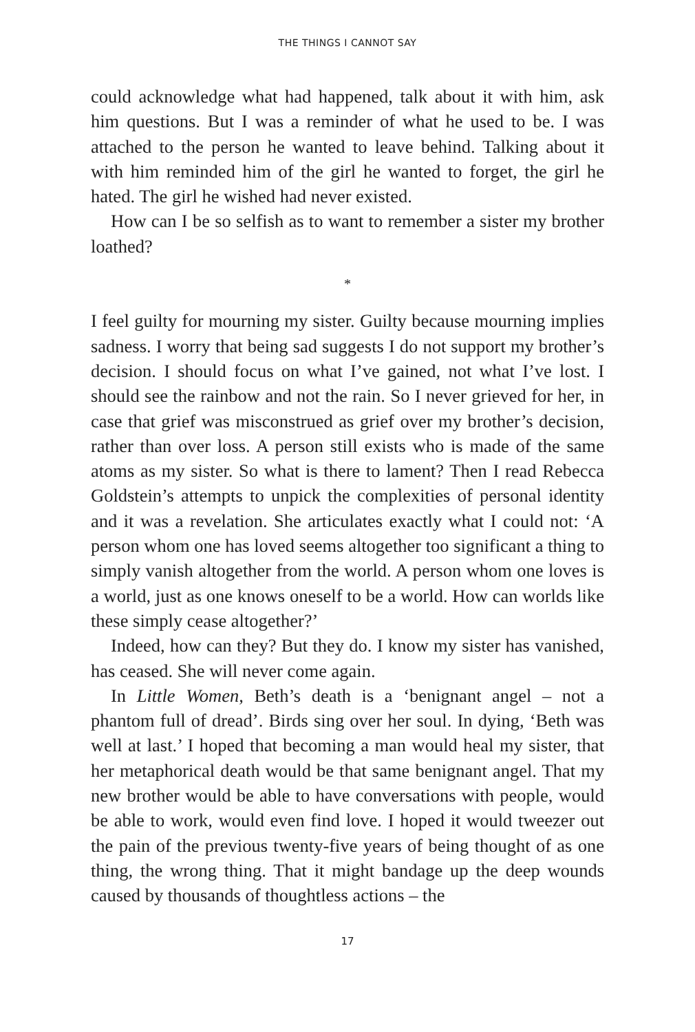THE THINGS I CANNOT SAY
could acknowledge what had happened, talk about it with him, ask him questions. But I was a reminder of what he used to be. I was attached to the person he wanted to leave behind. Talking about it with him reminded him of the girl he wanted to forget, the girl he hated. The girl he wished had never existed.
How can I be so selfish as to want to remember a sister my brother loathed?
*
I feel guilty for mourning my sister. Guilty because mourning implies sadness. I worry that being sad suggests I do not support my brother’s decision. I should focus on what I’ve gained, not what I’ve lost. I should see the rainbow and not the rain. So I never grieved for her, in case that grief was misconstrued as grief over my brother’s decision, rather than over loss. A person still exists who is made of the same atoms as my sister. So what is there to lament? Then I read Rebecca Goldstein’s attempts to unpick the complexities of personal identity and it was a revelation. She articulates exactly what I could not: ‘A person whom one has loved seems altogether too significant a thing to simply vanish altogether from the world. A person whom one loves is a world, just as one knows oneself to be a world. How can worlds like these simply cease altogether?’
Indeed, how can they? But they do. I know my sister has vanished, has ceased. She will never come again.
In Little Women, Beth’s death is a ‘benignant angel – not a phantom full of dread’. Birds sing over her soul. In dying, ‘Beth was well at last.’ I hoped that becoming a man would heal my sister, that her metaphorical death would be that same benignant angel. That my new brother would be able to have conversations with people, would be able to work, would even find love. I hoped it would tweezer out the pain of the previous twenty-five years of being thought of as one thing, the wrong thing. That it might bandage up the deep wounds caused by thousands of thoughtless actions – the
17